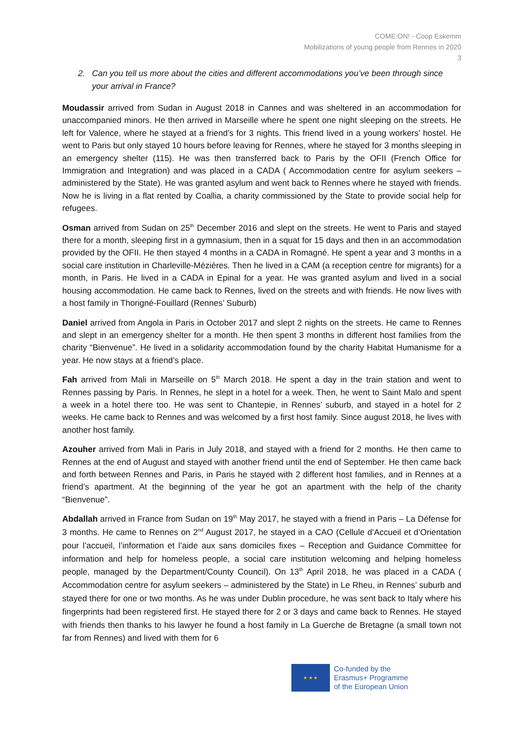COME:ON! - Coop Eskemm
Mobilizations of young people from Rennes in 2020
3
2. Can you tell us more about the cities and different accommodations you’ve been through since your arrival in France?
Moudassir arrived from Sudan in August 2018 in Cannes and was sheltered in an accommodation for unaccompanied minors. He then arrived in Marseille where he spent one night sleeping on the streets. He left for Valence, where he stayed at a friend’s for 3 nights. This friend lived in a young workers’ hostel. He went to Paris but only stayed 10 hours before leaving for Rennes, where he stayed for 3 months sleeping in an emergency shelter (115). He was then transferred back to Paris by the OFII (French Office for Immigration and Integration) and was placed in a CADA ( Accommodation centre for asylum seekers – administered by the State). He was granted asylum and went back to Rennes where he stayed with friends. Now he is living in a flat rented by Coallia, a charity commissioned by the State to provide social help for refugees.
Osman arrived from Sudan on 25<sup>th</sup> December 2016 and slept on the streets. He went to Paris and stayed there for a month, sleeping first in a gymnasium, then in a squat for 15 days and then in an accommodation provided by the OFII. He then stayed 4 months in a CADA in Romagné. He spent a year and 3 months in a social care institution in Charleville-Mézières. Then he lived in a CAM (a reception centre for migrants) for a month, in Paris. He lived in a CADA in Epinal for a year. He was granted asylum and lived in a social housing accommodation. He came back to Rennes, lived on the streets and with friends. He now lives with a host family in Thorigné-Fouillard (Rennes’ Suburb)
Daniel arrived from Angola in Paris in October 2017 and slept 2 nights on the streets. He came to Rennes and slept in an emergency shelter for a month. He then spent 3 months in different host families from the charity “Bienvenue”. He lived in a solidarity accommodation found by the charity Habitat Humanisme for a year. He now stays at a friend’s place.
Fah arrived from Mali in Marseille on 5<sup>th</sup> March 2018. He spent a day in the train station and went to Rennes passing by Paris. In Rennes, he slept in a hotel for a week. Then, he went to Saint Malo and spent a week in a hotel there too. He was sent to Chantepie, in Rennes’ suburb, and stayed in a hotel for 2 weeks. He came back to Rennes and was welcomed by a first host family. Since august 2018, he lives with another host family.
Azouher arrived from Mali in Paris in July 2018, and stayed with a friend for 2 months. He then came to Rennes at the end of August and stayed with another friend until the end of September. He then came back and forth between Rennes and Paris, in Paris he stayed with 2 different host families, and in Rennes at a friend’s apartment. At the beginning of the year he got an apartment with the help of the charity “Bienvenue”.
Abdallah arrived in France from Sudan on 19<sup>th</sup> May 2017, he stayed with a friend in Paris – La Défense for 3 months. He came to Rennes on 2<sup>nd</sup> August 2017, he stayed in a CAO (Cellule d’Accueil et d’Orientation pour l’accueil, l’information et l’aide aux sans domiciles fixes – Reception and Guidance Committee for information and help for homeless people, a social care institution welcoming and helping homeless people, managed by the Department/County Council). On 13<sup>th</sup> April 2018, he was placed in a CADA ( Accommodation centre for asylum seekers – administered by the State) in Le Rheu, in Rennes’ suburb and stayed there for one or two months. As he was under Dublin procedure, he was sent back to Italy where his fingerprints had been registered first. He stayed there for 2 or 3 days and came back to Rennes. He stayed with friends then thanks to his lawyer he found a host family in La Guerche de Bretagne (a small town not far from Rennes) and lived with them for 6
★ ★ ★
Co-funded by the
Erasmus+ Programme
of the European Union